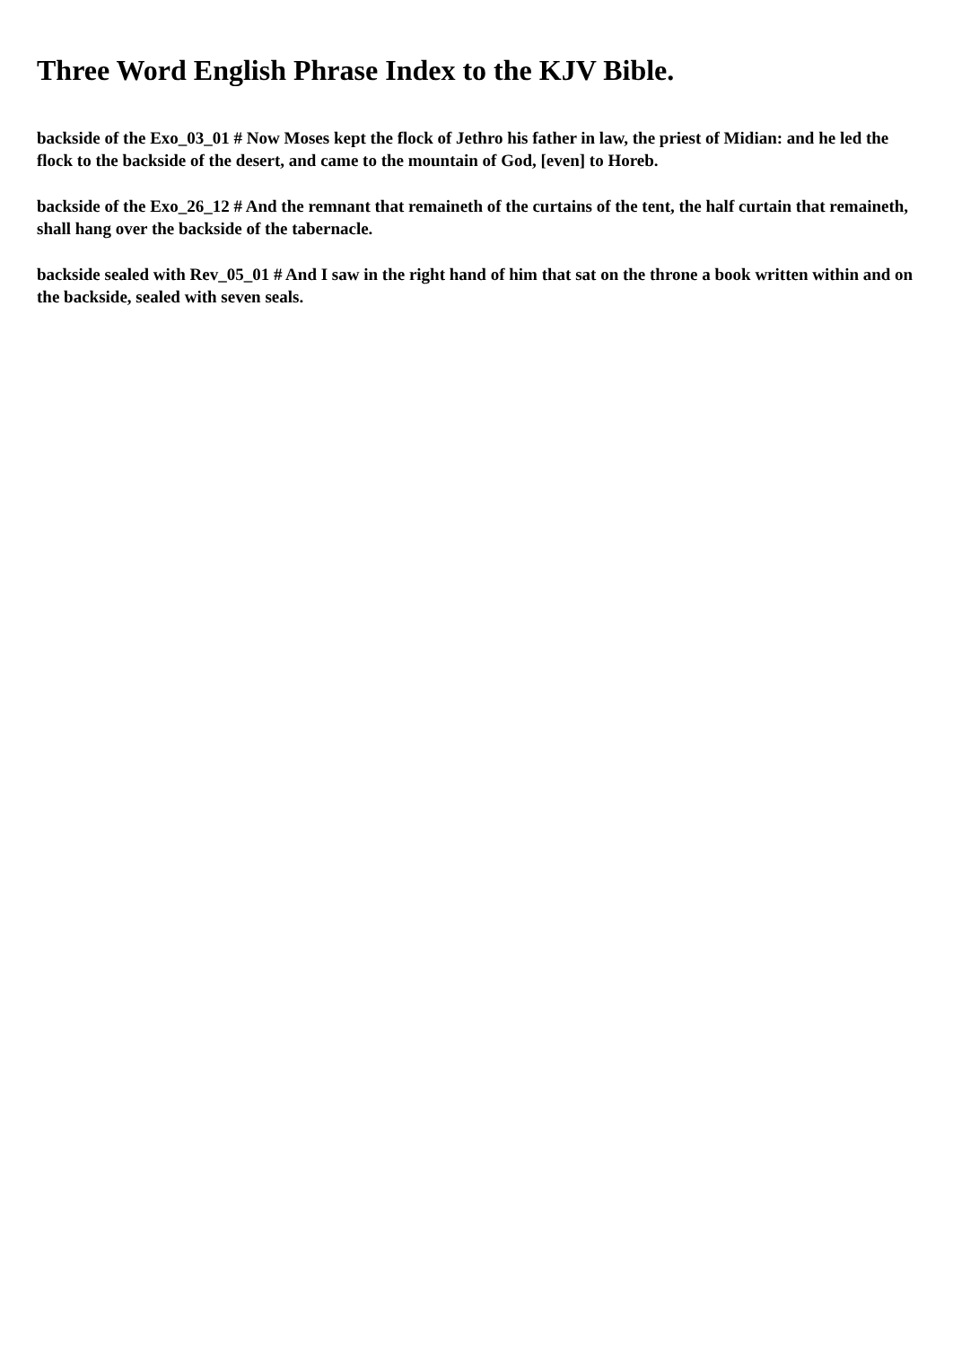Three Word English Phrase Index to the KJV Bible.
backside of the Exo_03_01 # Now Moses kept the flock of Jethro his father in law, the priest of Midian: and he led the flock to the backside of the desert, and came to the mountain of God, [even] to Horeb.
backside of the Exo_26_12 # And the remnant that remaineth of the curtains of the tent, the half curtain that remaineth, shall hang over the backside of the tabernacle.
backside sealed with Rev_05_01 # And I saw in the right hand of him that sat on the throne a book written within and on the backside, sealed with seven seals.